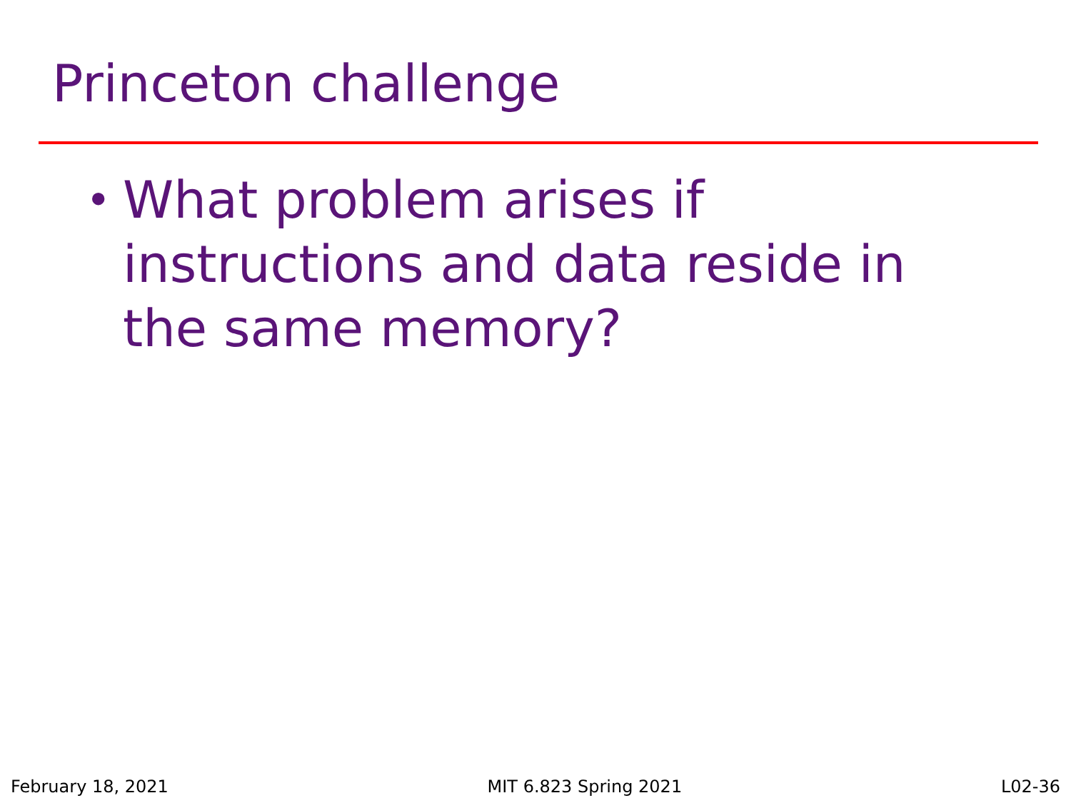Princeton challenge
• What problem arises if instructions and data reside in the same memory?
February 18, 2021 MIT 6.823 Spring 2021 L02-36